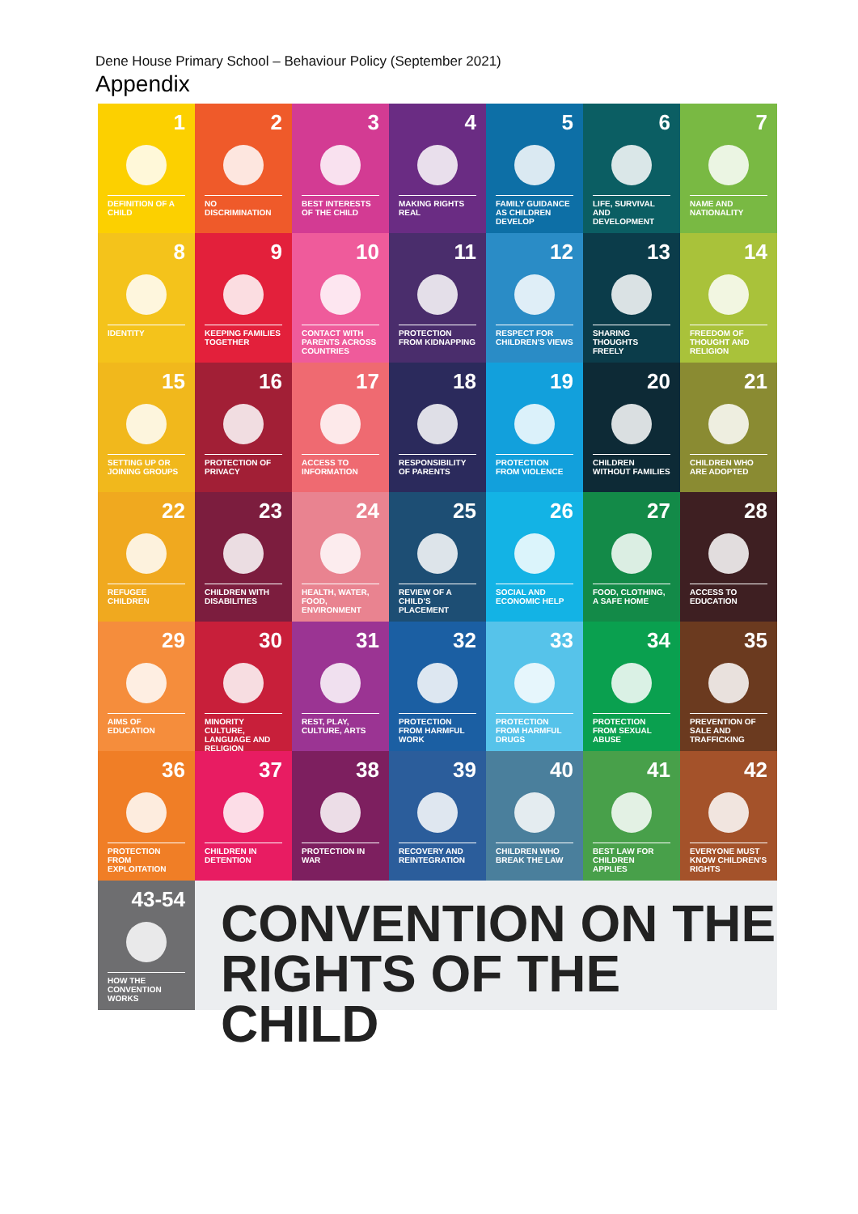Dene House Primary School – Behaviour Policy (September 2021)
Appendix
1
DEFINITION OF A CHILD
2
NO DISCRIMINATION
3
BEST INTERESTS OF THE CHILD
4
MAKING RIGHTS REAL
5
FAMILY GUIDANCE AS CHILDREN DEVELOP
6
LIFE, SURVIVAL AND DEVELOPMENT
7
NAME AND NATIONALITY
8
IDENTITY
9
KEEPING FAMILIES TOGETHER
10
CONTACT WITH PARENTS ACROSS COUNTRIES
11
PROTECTION FROM KIDNAPPING
12
RESPECT FOR CHILDREN'S VIEWS
13
SHARING THOUGHTS FREELY
14
FREEDOM OF THOUGHT AND RELIGION
15
SETTING UP OR JOINING GROUPS
16
PROTECTION OF PRIVACY
17
ACCESS TO INFORMATION
18
RESPONSIBILITY OF PARENTS
19
PROTECTION FROM VIOLENCE
20
CHILDREN WITHOUT FAMILIES
21
CHILDREN WHO ARE ADOPTED
22
REFUGEE CHILDREN
23
CHILDREN WITH DISABILITIES
24
HEALTH, WATER, FOOD, ENVIRONMENT
25
REVIEW OF A CHILD'S PLACEMENT
26
SOCIAL AND ECONOMIC HELP
27
FOOD, CLOTHING, A SAFE HOME
28
ACCESS TO EDUCATION
29
AIMS OF EDUCATION
30
MINORITY CULTURE, LANGUAGE AND RELIGION
31
REST, PLAY, CULTURE, ARTS
32
PROTECTION FROM HARMFUL WORK
33
PROTECTION FROM HARMFUL DRUGS
34
PROTECTION FROM SEXUAL ABUSE
35
PREVENTION OF SALE AND TRAFFICKING
36
PROTECTION FROM EXPLOITATION
37
CHILDREN IN DETENTION
38
PROTECTION IN WAR
39
RECOVERY AND REINTEGRATION
40
CHILDREN WHO BREAK THE LAW
41
BEST LAW FOR CHILDREN APPLIES
42
EVERYONE MUST KNOW CHILDREN'S RIGHTS
43-54
HOW THE CONVENTION WORKS
CONVENTION ON THE
RIGHTS OF THE CHILD